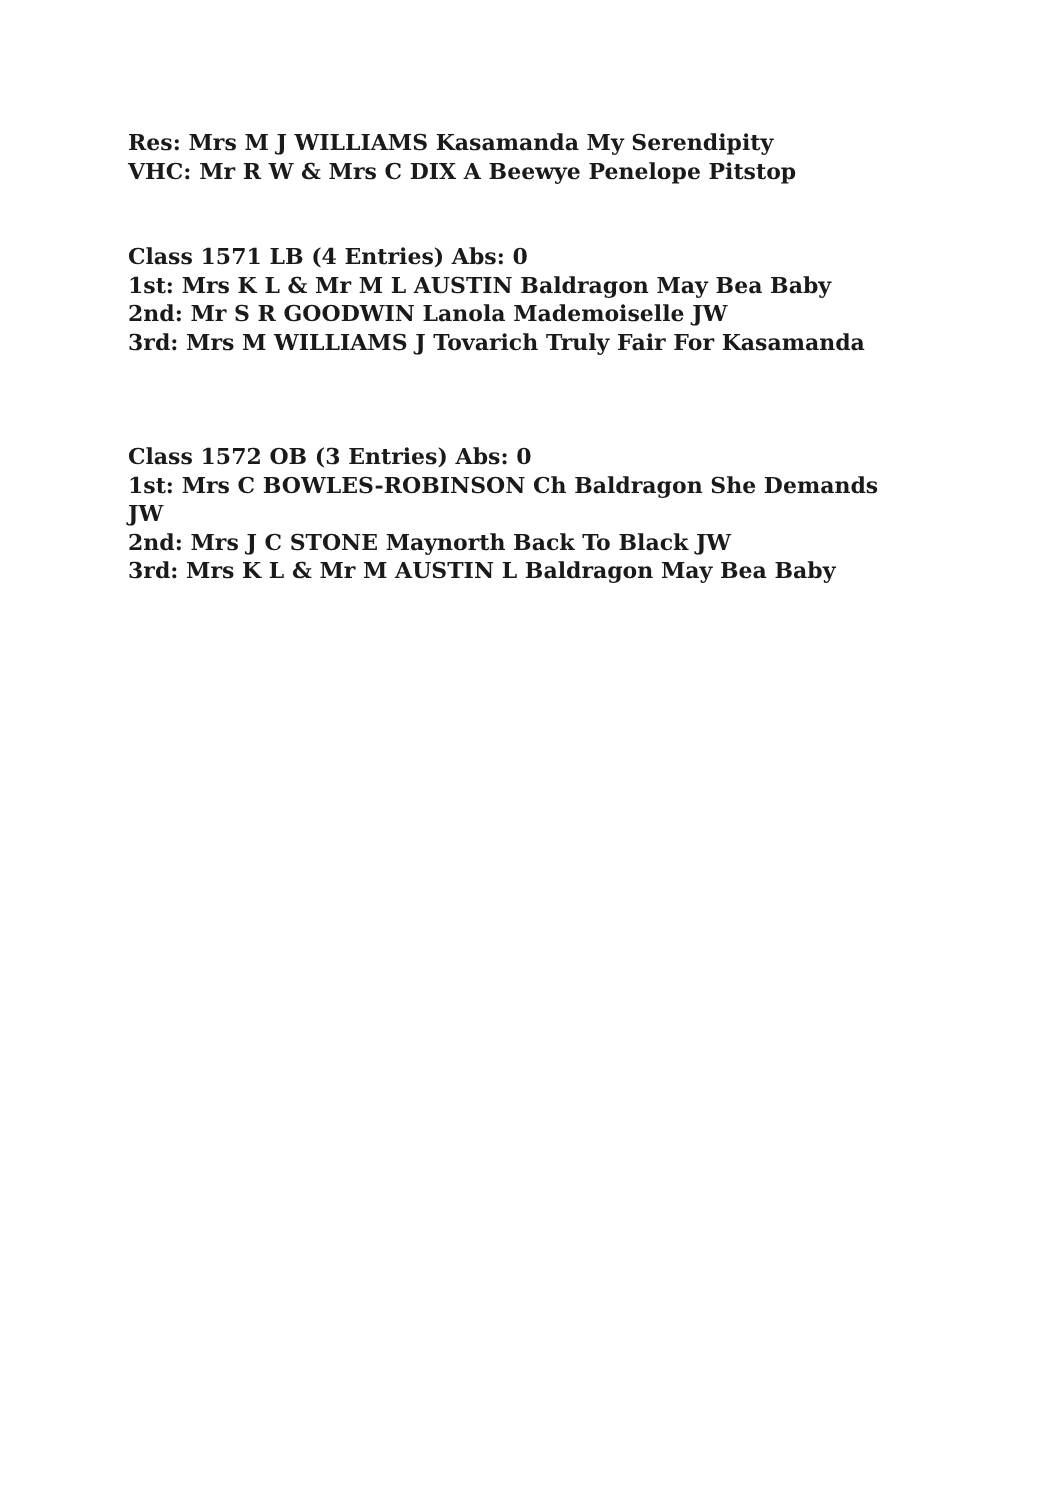Res: Mrs M J WILLIAMS Kasamanda My Serendipity
VHC: Mr R W & Mrs C DIX A Beewye Penelope Pitstop
Class 1571 LB (4 Entries) Abs: 0
1st: Mrs K L & Mr M L AUSTIN Baldragon May Bea Baby
2nd: Mr S R GOODWIN Lanola Mademoiselle JW
3rd: Mrs M WILLIAMS J Tovarich Truly Fair For Kasamanda
Class 1572 OB (3 Entries) Abs: 0
1st: Mrs C BOWLES-ROBINSON Ch Baldragon She Demands JW
2nd: Mrs J C STONE Maynorth Back To Black JW
3rd: Mrs K L & Mr M AUSTIN L Baldragon May Bea Baby